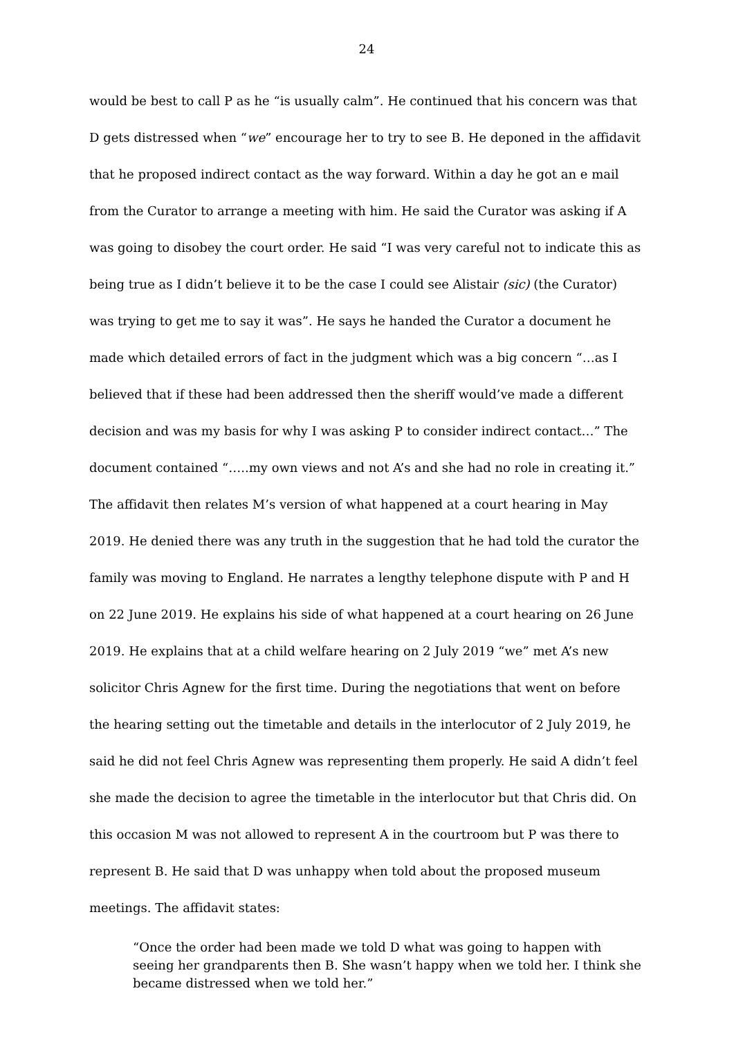24
would be best to call P as he “is usually calm”. He continued that his concern was that D gets distressed when “we” encourage her to try to see B. He deponed in the affidavit that he proposed indirect contact as the way forward. Within a day he got an e mail from the Curator to arrange a meeting with him. He said the Curator was asking if A was going to disobey the court order. He said “I was very careful not to indicate this as being true as I didn’t believe it to be the case I could see Alistair (sic) (the Curator) was trying to get me to say it was”. He says he handed the Curator a document he made which detailed errors of fact in the judgment which was a big concern “…as I believed that if these had been addressed then the sheriff would’ve made a different decision and was my basis for why I was asking P to consider indirect contact…” The document contained “…..my own views and not A’s and she had no role in creating it.” The affidavit then relates M’s version of what happened at a court hearing in May 2019. He denied there was any truth in the suggestion that he had told the curator the family was moving to England. He narrates a lengthy telephone dispute with P and H on 22 June 2019. He explains his side of what happened at a court hearing on 26 June 2019. He explains that at a child welfare hearing on 2 July 2019 “we” met A’s new solicitor Chris Agnew for the first time. During the negotiations that went on before the hearing setting out the timetable and details in the interlocutor of 2 July 2019, he said he did not feel Chris Agnew was representing them properly. He said A didn’t feel she made the decision to agree the timetable in the interlocutor but that Chris did. On this occasion M was not allowed to represent A in the courtroom but P was there to represent B. He said that D was unhappy when told about the proposed museum meetings. The affidavit states:
“Once the order had been made we told D what was going to happen with seeing her grandparents then B. She wasn’t happy when we told her. I think she became distressed when we told her.”